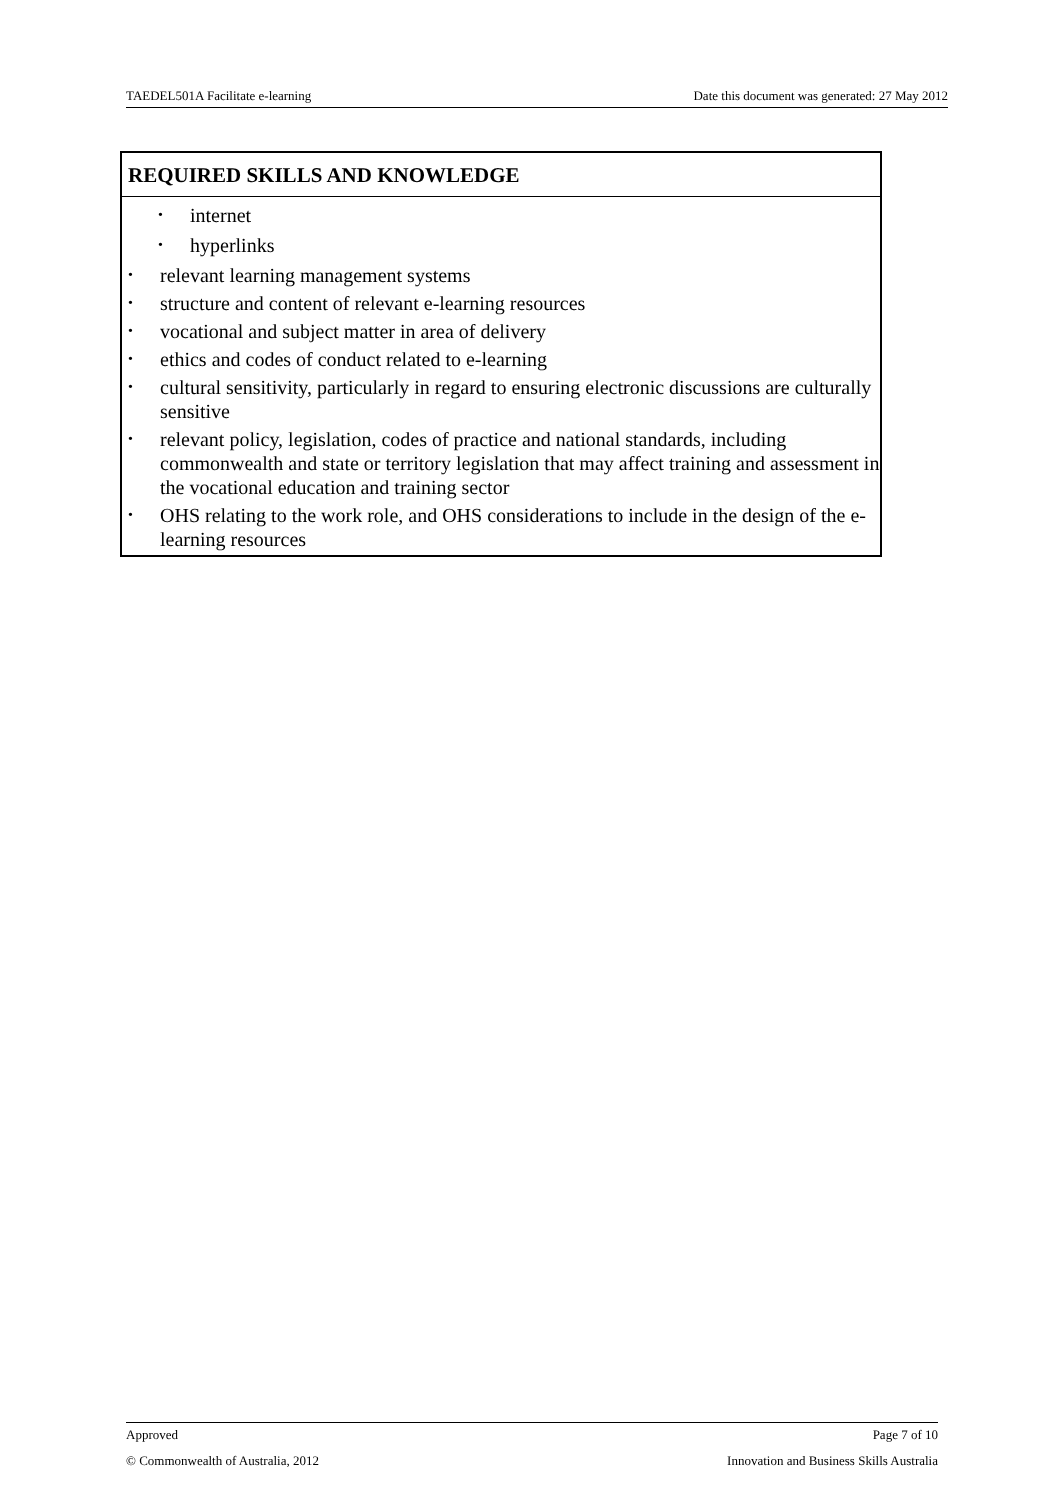TAEDEL501A Facilitate e-learning Date this document was generated: 27 May 2012
REQUIRED SKILLS AND KNOWLEDGE
• internet
• hyperlinks
• relevant learning management systems
• structure and content of relevant e-learning resources
• vocational and subject matter in area of delivery
• ethics and codes of conduct related to e-learning
• cultural sensitivity, particularly in regard to ensuring electronic discussions are culturally sensitive
• relevant policy, legislation, codes of practice and national standards, including commonwealth and state or territory legislation that may affect training and assessment in the vocational education and training sector
• OHS relating to the work role, and OHS considerations to include in the design of the e-learning resources
Approved Page 7 of 10
© Commonwealth of Australia, 2012 Innovation and Business Skills Australia